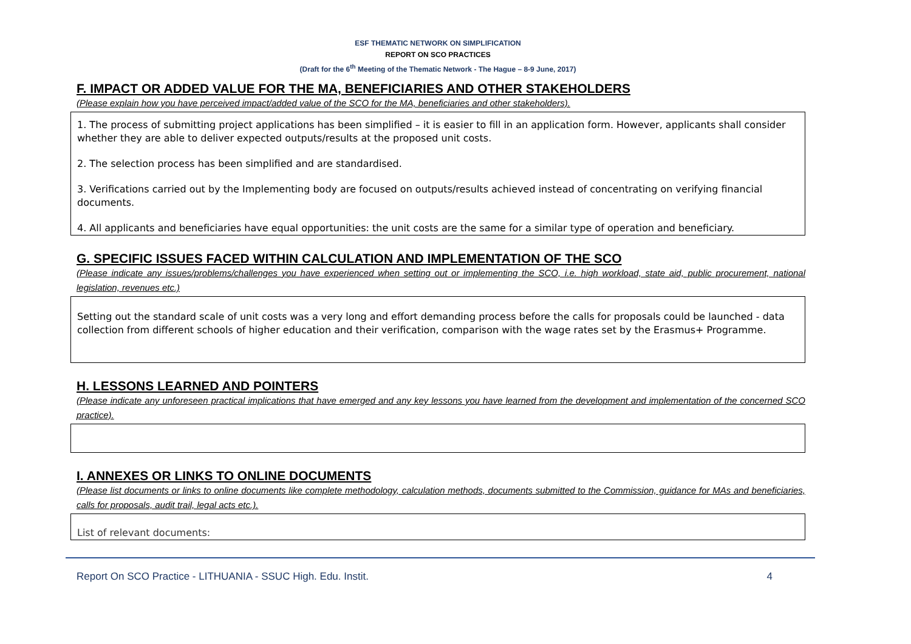ESF THEMATIC NETWORK ON SIMPLIFICATION
REPORT ON SCO PRACTICES
(Draft for the 6<sup>th</sup> Meeting of the Thematic Network - The Hague – 8-9 June, 2017)
F. IMPACT OR ADDED VALUE FOR THE MA, BENEFICIARIES AND OTHER STAKEHOLDERS
(Please explain how you have perceived impact/added value of the SCO for the MA, beneficiaries and other stakeholders).
1. The process of submitting project applications has been simplified – it is easier to fill in an application form. However, applicants shall consider whether they are able to deliver expected outputs/results at the proposed unit costs.
2. The selection process has been simplified and are standardised.
3. Verifications carried out by the Implementing body are focused on outputs/results achieved instead of concentrating on verifying financial documents.
4. All applicants and beneficiaries have equal opportunities: the unit costs are the same for a similar type of operation and beneficiary.
G. SPECIFIC ISSUES FACED WITHIN CALCULATION AND IMPLEMENTATION OF THE SCO
(Please indicate any issues/problems/challenges you have experienced when setting out or implementing the SCO, i.e. high workload, state aid, public procurement, national legislation, revenues etc.)
Setting out the standard scale of unit costs was a very long and effort demanding process before the calls for proposals could be launched - data collection from different schools of higher education and their verification, comparison with the wage rates set by the Erasmus+ Programme.
H. LESSONS LEARNED AND POINTERS
(Please indicate any unforeseen practical implications that have emerged and any key lessons you have learned from the development and implementation of the concerned SCO practice).
I. ANNEXES OR LINKS TO ONLINE DOCUMENTS
(Please list documents or links to online documents like complete methodology, calculation methods, documents submitted to the Commission, guidance for MAs and beneficiaries, calls for proposals, audit trail, legal acts etc.).
List of relevant documents:
Report On SCO Practice - LITHUANIA - SSUC High. Edu. Instit. 4